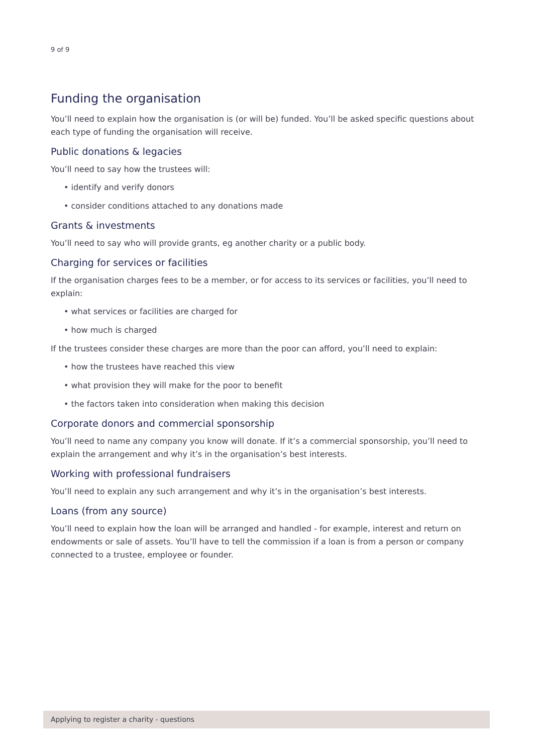9 of 9
Funding the organisation
You’ll need to explain how the organisation is (or will be) funded. You’ll be asked specific questions about each type of funding the organisation will receive.
Public donations & legacies
You’ll need to say how the trustees will:
• identify and verify donors
• consider conditions attached to any donations made
Grants & investments
You’ll need to say who will provide grants, eg another charity or a public body.
Charging for services or facilities
If the organisation charges fees to be a member, or for access to its services or facilities, you’ll need to explain:
• what services or facilities are charged for
• how much is charged
If the trustees consider these charges are more than the poor can afford, you’ll need to explain:
• how the trustees have reached this view
• what provision they will make for the poor to benefit
• the factors taken into consideration when making this decision
Corporate donors and commercial sponsorship
You’ll need to name any company you know will donate. If it’s a commercial sponsorship, you’ll need to explain the arrangement and why it’s in the organisation’s best interests.
Working with professional fundraisers
You’ll need to explain any such arrangement and why it’s in the organisation’s best interests.
Loans (from any source)
You’ll need to explain how the loan will be arranged and handled - for example, interest and return on endowments or sale of assets. You’ll have to tell the commission if a loan is from a person or company connected to a trustee, employee or founder.
Applying to register a charity - questions